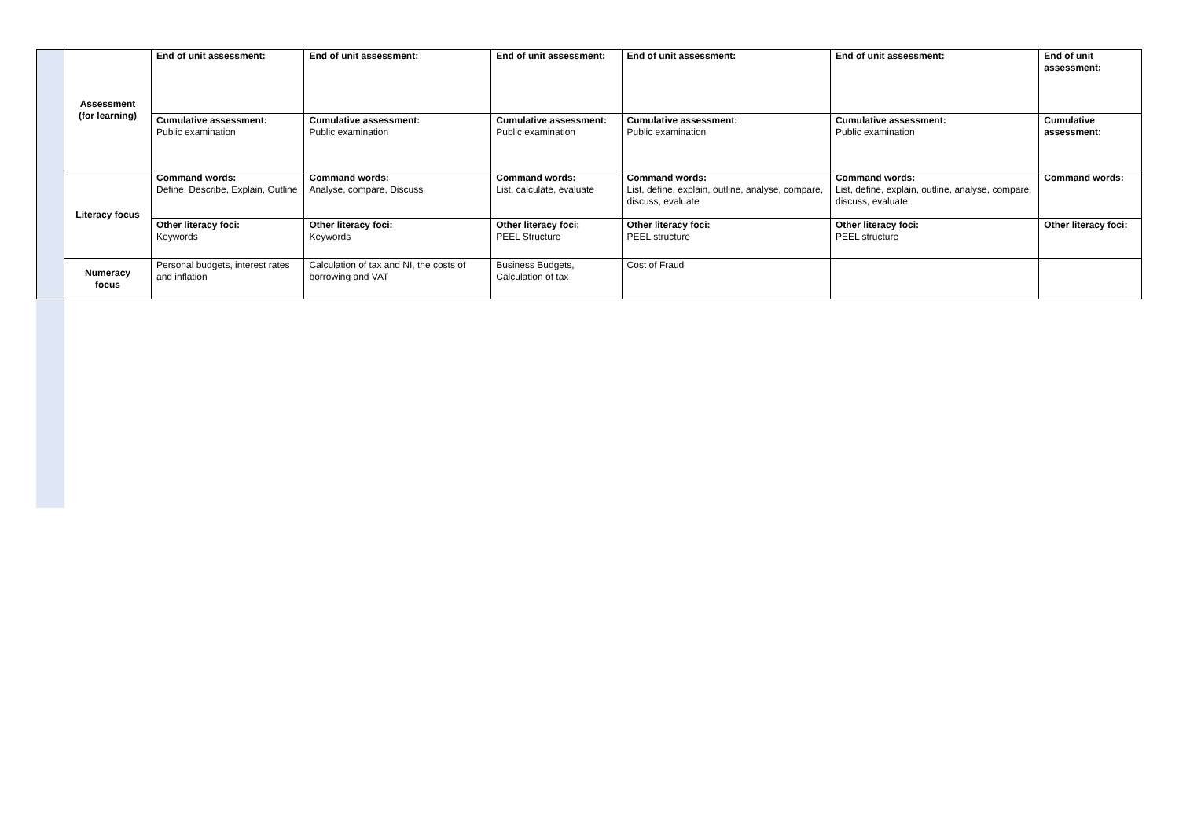| | Assessment (for learning) | End of unit assessment: | End of unit assessment: | End of unit assessment: | End of unit assessment: | End of unit assessment: | End of unit assessment: |
| | | Cumulative assessment: Public examination | Cumulative assessment: Public examination | Cumulative assessment: Public examination | Cumulative assessment: Public examination | Cumulative assessment: Public examination | Cumulative assessment: |
| | Literacy focus | Command words: Define, Describe, Explain, Outline | Command words: Analyse, compare, Discuss | Command words: List, calculate, evaluate | Command words: List, define, explain, outline, analyse, compare, discuss, evaluate | Command words: List, define, explain, outline, analyse, compare, discuss, evaluate | Command words: |
| | | Other literacy foci: Keywords | Other literacy foci: Keywords | Other literacy foci: PEEL Structure | Other literacy foci: PEEL structure | Other literacy foci: PEEL structure | Other literacy foci: |
| | Numeracy focus | Personal budgets, interest rates and inflation | Calculation of tax and NI, the costs of borrowing and VAT | Business Budgets, Calculation of tax | Cost of Fraud | | |